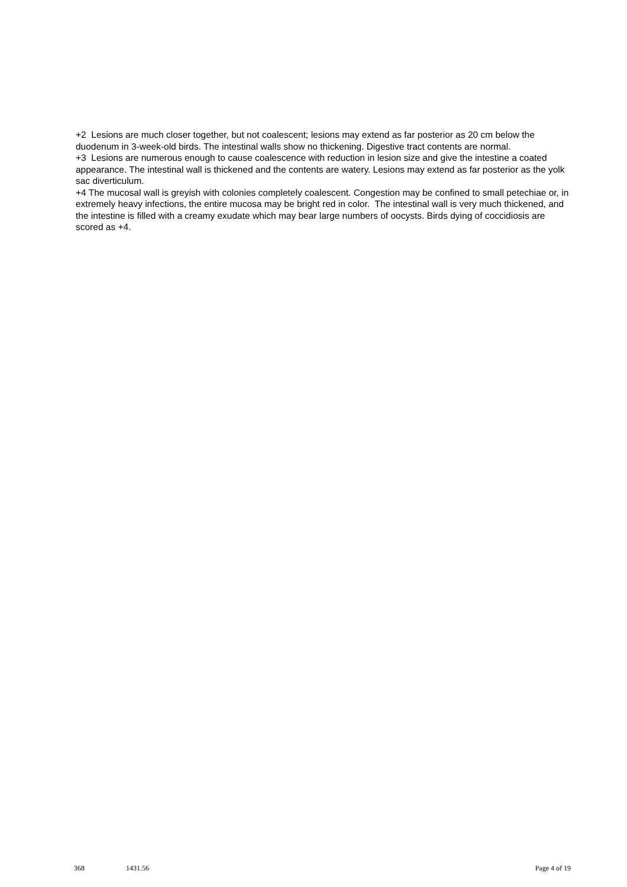+2 Lesions are much closer together, but not coalescent; lesions may extend as far posterior as 20 cm below the duodenum in 3-week-old birds. The intestinal walls show no thickening. Digestive tract contents are normal.
+3 Lesions are numerous enough to cause coalescence with reduction in lesion size and give the intestine a coated appearance. The intestinal wall is thickened and the contents are watery. Lesions may extend as far posterior as the yolk sac diverticulum.
+4 The mucosal wall is greyish with colonies completely coalescent. Congestion may be confined to small petechiae or, in extremely heavy infections, the entire mucosa may be bright red in color. The intestinal wall is very much thickened, and the intestine is filled with a creamy exudate which may bear large numbers of oocysts. Birds dying of coccidiosis are scored as +4.
368 1431.56 Page 4 of 19